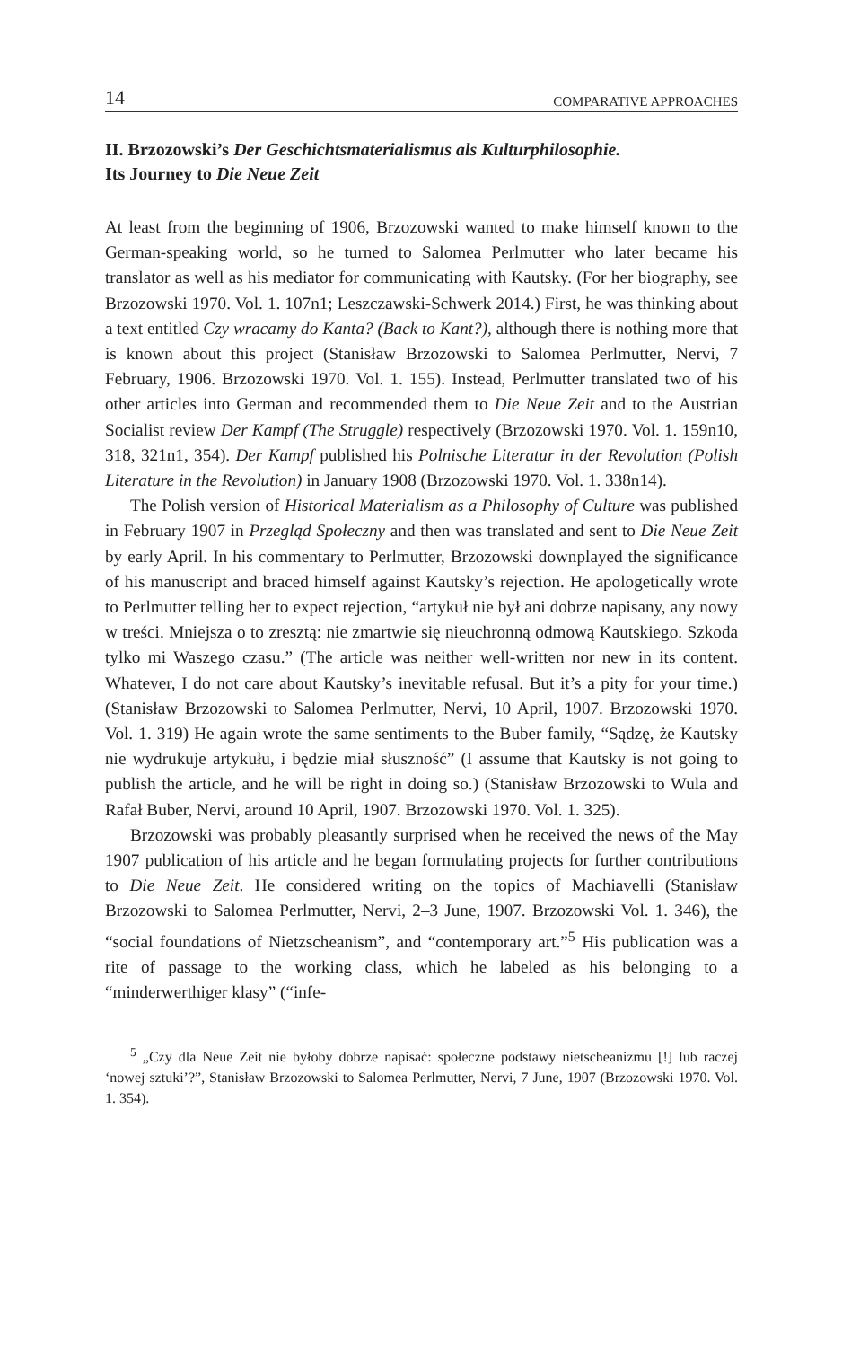14 COMPARATIVE APPROACHES
II. Brzozowski’s Der Geschichtsmaterialismus als Kulturphilosophie.
Its Journey to Die Neue Zeit
At least from the beginning of 1906, Brzozowski wanted to make himself known to the German-speaking world, so he turned to Salomea Perlmutter who later became his translator as well as his mediator for communicating with Kautsky. (For her biography, see Brzozowski 1970. Vol. 1. 107n1; Leszczawski-Schwerk 2014.) First, he was thinking about a text entitled Czy wracamy do Kanta? (Back to Kant?), although there is nothing more that is known about this project (Stanisław Brzozowski to Salomea Perlmutter, Nervi, 7 February, 1906. Brzozowski 1970. Vol. 1. 155). Instead, Perlmutter translated two of his other articles into German and recommended them to Die Neue Zeit and to the Austrian Socialist review Der Kampf (The Struggle) respectively (Brzozowski 1970. Vol. 1. 159n10, 318, 321n1, 354). Der Kampf published his Polnische Literatur in der Revolution (Polish Literature in the Revolution) in January 1908 (Brzozowski 1970. Vol. 1. 338n14).
The Polish version of Historical Materialism as a Philosophy of Culture was published in February 1907 in Przegląd Społeczny and then was translated and sent to Die Neue Zeit by early April. In his commentary to Perlmutter, Brzozowski downplayed the significance of his manuscript and braced himself against Kautsky’s rejection. He apologetically wrote to Perlmutter telling her to expect rejection, “artykuł nie był ani dobrze napisany, any nowy w treści. Mniejsza o to zresztą: nie zmartwie się nieuchronną odmową Kautskiego. Szkoda tylko mi Waszego czasu.” (The article was neither well-written nor new in its content. Whatever, I do not care about Kautsky’s inevitable refusal. But it’s a pity for your time.) (Stanisław Brzozowski to Salomea Perlmutter, Nervi, 10 April, 1907. Brzozowski 1970. Vol. 1. 319) He again wrote the same sentiments to the Buber family, “Sądzę, że Kautsky nie wydrukuje artykułu, i będzie miał słuszność” (I assume that Kautsky is not going to publish the article, and he will be right in doing so.) (Stanisław Brzozowski to Wula and Rafał Buber, Nervi, around 10 April, 1907. Brzozowski 1970. Vol. 1. 325).
Brzozowski was probably pleasantly surprised when he received the news of the May 1907 publication of his article and he began formulating projects for further contributions to Die Neue Zeit. He considered writing on the topics of Machiavelli (Stanisław Brzozowski to Salomea Perlmutter, Nervi, 2–3 June, 1907. Brzozowski Vol. 1. 346), the “social foundations of Nietzscheanism”, and “contemporary art.”<sup>5</sup> His publication was a rite of passage to the working class, which he labeled as his belonging to a “minderwerthiger klasy” (“infe-
<sup>5</sup> „Czy dla Neue Zeit nie byłoby dobrze napisać: społeczne podstawy nietscheanizmu [!] lub raczej ‘nowej sztuki’?”, Stanisław Brzozowski to Salomea Perlmutter, Nervi, 7 June, 1907 (Brzozowski 1970. Vol. 1. 354).